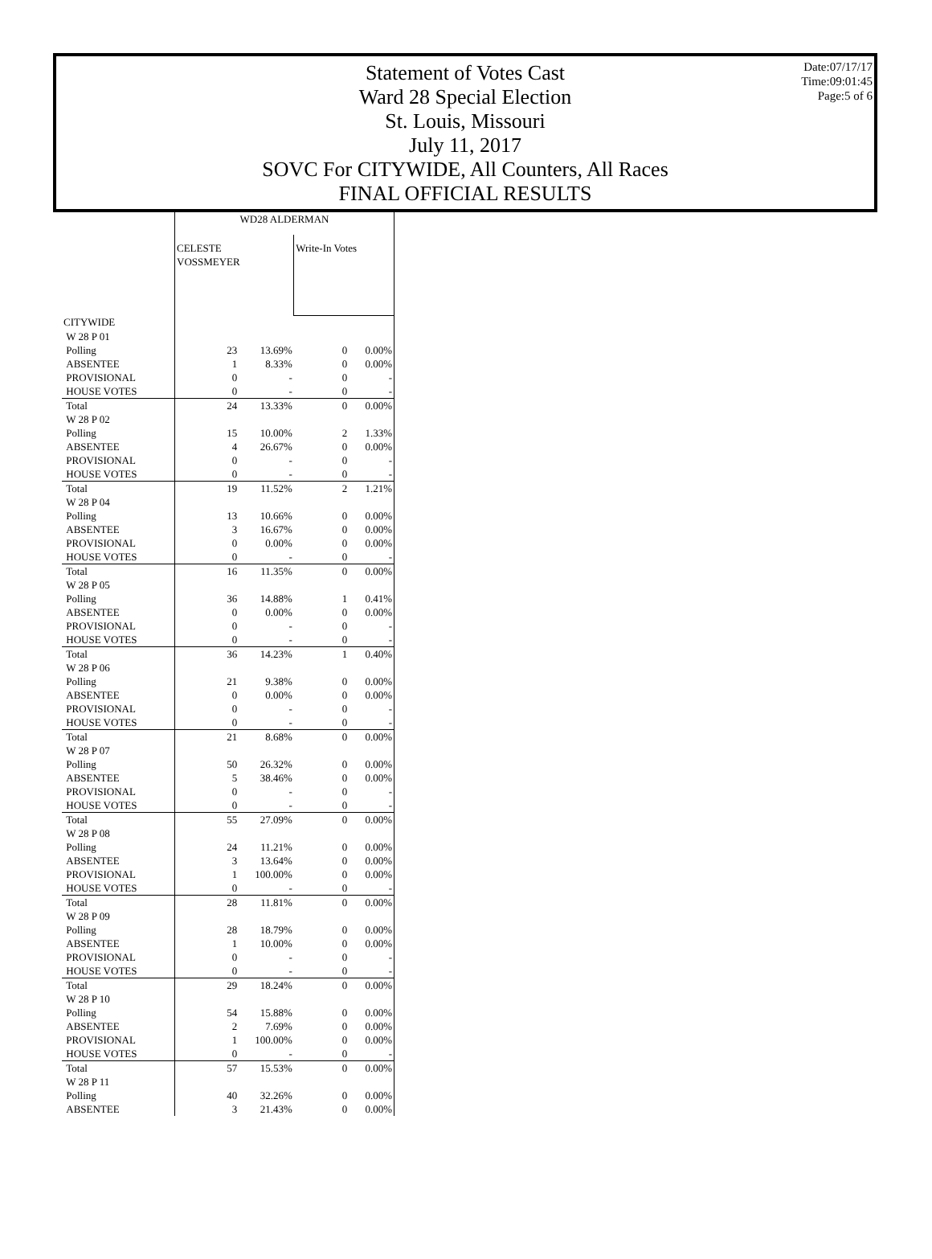Statement of Votes Cast
Ward 28 Special Election
St. Louis, Missouri
July 11, 2017
SOVC For CITYWIDE, All Counters, All Races
FINAL OFFICIAL RESULTS
Date:07/17/17
Time:09:01:45
Page:5 of 6
| | WD28 ALDERMAN | | | |
| | CELESTE VOSSMEYER | | Write-In Votes | |
| CITYWIDE | | | | |
| W 28 P 01 | | | | |
| Polling | 23 | 13.69% | 0 | 0.00% |
| ABSENTEE | 1 | 8.33% | 0 | 0.00% |
| PROVISIONAL | 0 | - | 0 | - |
| HOUSE VOTES | 0 | - | 0 | - |
| Total | 24 | 13.33% | 0 | 0.00% |
| W 28 P 02 | | | | |
| Polling | 15 | 10.00% | 2 | 1.33% |
| ABSENTEE | 4 | 26.67% | 0 | 0.00% |
| PROVISIONAL | 0 | - | 0 | - |
| HOUSE VOTES | 0 | - | 0 | - |
| Total | 19 | 11.52% | 2 | 1.21% |
| W 28 P 04 | | | | |
| Polling | 13 | 10.66% | 0 | 0.00% |
| ABSENTEE | 3 | 16.67% | 0 | 0.00% |
| PROVISIONAL | 0 | 0.00% | 0 | 0.00% |
| HOUSE VOTES | 0 | - | 0 | - |
| Total | 16 | 11.35% | 0 | 0.00% |
| W 28 P 05 | | | | |
| Polling | 36 | 14.88% | 1 | 0.41% |
| ABSENTEE | 0 | 0.00% | 0 | 0.00% |
| PROVISIONAL | 0 | - | 0 | - |
| HOUSE VOTES | 0 | - | 0 | - |
| Total | 36 | 14.23% | 1 | 0.40% |
| W 28 P 06 | | | | |
| Polling | 21 | 9.38% | 0 | 0.00% |
| ABSENTEE | 0 | 0.00% | 0 | 0.00% |
| PROVISIONAL | 0 | - | 0 | - |
| HOUSE VOTES | 0 | - | 0 | - |
| Total | 21 | 8.68% | 0 | 0.00% |
| W 28 P 07 | | | | |
| Polling | 50 | 26.32% | 0 | 0.00% |
| ABSENTEE | 5 | 38.46% | 0 | 0.00% |
| PROVISIONAL | 0 | - | 0 | - |
| HOUSE VOTES | 0 | - | 0 | - |
| Total | 55 | 27.09% | 0 | 0.00% |
| W 28 P 08 | | | | |
| Polling | 24 | 11.21% | 0 | 0.00% |
| ABSENTEE | 3 | 13.64% | 0 | 0.00% |
| PROVISIONAL | 1 | 100.00% | 0 | 0.00% |
| HOUSE VOTES | 0 | - | 0 | - |
| Total | 28 | 11.81% | 0 | 0.00% |
| W 28 P 09 | | | | |
| Polling | 28 | 18.79% | 0 | 0.00% |
| ABSENTEE | 1 | 10.00% | 0 | 0.00% |
| PROVISIONAL | 0 | - | 0 | - |
| HOUSE VOTES | 0 | - | 0 | - |
| Total | 29 | 18.24% | 0 | 0.00% |
| W 28 P 10 | | | | |
| Polling | 54 | 15.88% | 0 | 0.00% |
| ABSENTEE | 2 | 7.69% | 0 | 0.00% |
| PROVISIONAL | 1 | 100.00% | 0 | 0.00% |
| HOUSE VOTES | 0 | - | 0 | - |
| Total | 57 | 15.53% | 0 | 0.00% |
| W 28 P 11 | | | | |
| Polling | 40 | 32.26% | 0 | 0.00% |
| ABSENTEE | 3 | 21.43% | 0 | 0.00% |